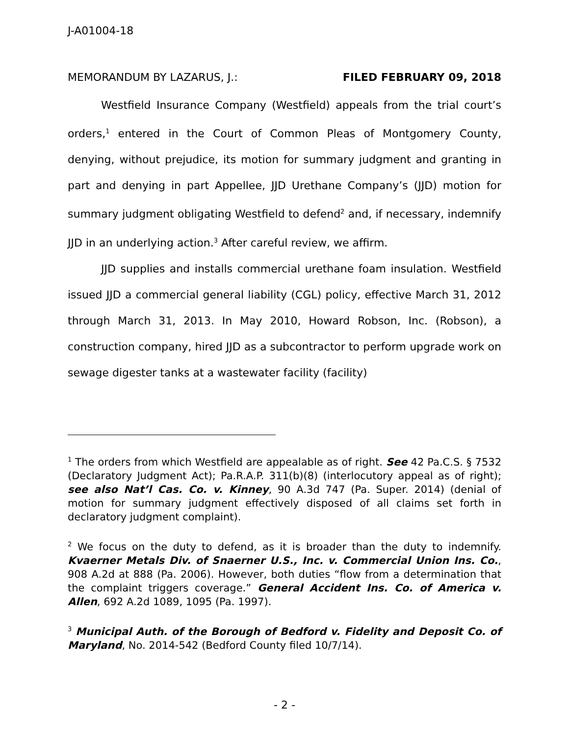J-A01004-18
MEMORANDUM BY LAZARUS, J.: FILED FEBRUARY 09, 2018
Westfield Insurance Company (Westfield) appeals from the trial court’s orders,<sup>1</sup> entered in the Court of Common Pleas of Montgomery County, denying, without prejudice, its motion for summary judgment and granting in part and denying in part Appellee, JJD Urethane Company’s (JJD) motion for summary judgment obligating Westfield to defend<sup>2</sup> and, if necessary, indemnify JJD in an underlying action.<sup>3</sup> After careful review, we affirm.
JJD supplies and installs commercial urethane foam insulation. Westfield issued JJD a commercial general liability (CGL) policy, effective March 31, 2012 through March 31, 2013. In May 2010, Howard Robson, Inc. (Robson), a construction company, hired JJD as a subcontractor to perform upgrade work on sewage digester tanks at a wastewater facility (facility)
<sup>1</sup> The orders from which Westfield are appealable as of right. See 42 Pa.C.S. § 7532 (Declaratory Judgment Act); Pa.R.A.P. 311(b)(8) (interlocutory appeal as of right); see also Nat’l Cas. Co. v. Kinney, 90 A.3d 747 (Pa. Super. 2014) (denial of motion for summary judgment effectively disposed of all claims set forth in declaratory judgment complaint).
<sup>2</sup> We focus on the duty to defend, as it is broader than the duty to indemnify. Kvaerner Metals Div. of Snaerner U.S., Inc. v. Commercial Union Ins. Co., 908 A.2d at 888 (Pa. 2006). However, both duties “flow from a determination that the complaint triggers coverage.” General Accident Ins. Co. of America v. Allen, 692 A.2d 1089, 1095 (Pa. 1997).
<sup>3</sup> Municipal Auth. of the Borough of Bedford v. Fidelity and Deposit Co. of Maryland, No. 2014-542 (Bedford County filed 10/7/14).
- 2 -